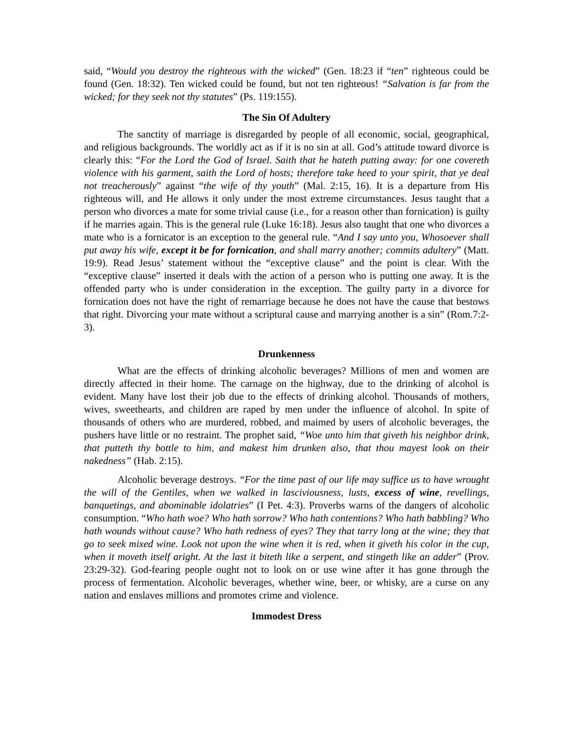said, “Would you destroy the righteous with the wicked” (Gen. 18:23 if “ten” righteous could be found (Gen. 18:32). Ten wicked could be found, but not ten righteous! “Salvation is far from the wicked; for they seek not thy statutes” (Ps. 119:155).
The Sin Of Adultery
The sanctity of marriage is disregarded by people of all economic, social, geographical, and religious backgrounds. The worldly act as if it is no sin at all. God’s attitude toward divorce is clearly this: “For the Lord the God of Israel. Saith that he hateth putting away: for one covereth violence with his garment, saith the Lord of hosts; therefore take heed to your spirit, that ye deal not treacherously” against “the wife of thy youth” (Mal. 2:15, 16). It is a departure from His righteous will, and He allows it only under the most extreme circumstances. Jesus taught that a person who divorces a mate for some trivial cause (i.e., for a reason other than fornication) is guilty if he marries again. This is the general rule (Luke 16:18). Jesus also taught that one who divorces a mate who is a fornicator is an exception to the general rule. “And I say unto you, Whosoever shall put away his wife, except it be for fornication, and shall marry another; commits adultery” (Matt. 19:9). Read Jesus’ statement without the “exceptive clause” and the point is clear. With the “exceptive clause” inserted it deals with the action of a person who is putting one away. It is the offended party who is under consideration in the exception. The guilty party in a divorce for fornication does not have the right of remarriage because he does not have the cause that bestows that right. Divorcing your mate without a scriptural cause and marrying another is a sin” (Rom.7:2-3).
Drunkenness
What are the effects of drinking alcoholic beverages? Millions of men and women are directly affected in their home. The carnage on the highway, due to the drinking of alcohol is evident. Many have lost their job due to the effects of drinking alcohol. Thousands of mothers, wives, sweethearts, and children are raped by men under the influence of alcohol. In spite of thousands of others who are murdered, robbed, and maimed by users of alcoholic beverages, the pushers have little or no restraint. The prophet said, “Woe unto him that giveth his neighbor drink, that putteth thy bottle to him, and makest him drunken also, that thou mayest look on their nakedness” (Hab. 2:15).
Alcoholic beverage destroys. “For the time past of our life may suffice us to have wrought the will of the Gentiles, when we walked in lasciviousness, lusts, excess of wine, revellings, banquetings, and abominable idolatries” (I Pet. 4:3). Proverbs warns of the dangers of alcoholic consumption. “Who hath woe? Who hath sorrow? Who hath contentions? Who hath babbling? Who hath wounds without cause? Who hath redness of eyes? They that tarry long at the wine; they that go to seek mixed wine. Look not upon the wine when it is red, when it giveth his color in the cup, when it moveth itself aright. At the last it biteth like a serpent, and stingeth like an adder” (Prov. 23:29-32). God-fearing people ought not to look on or use wine after it has gone through the process of fermentation. Alcoholic beverages, whether wine, beer, or whisky, are a curse on any nation and enslaves millions and promotes crime and violence.
Immodest Dress